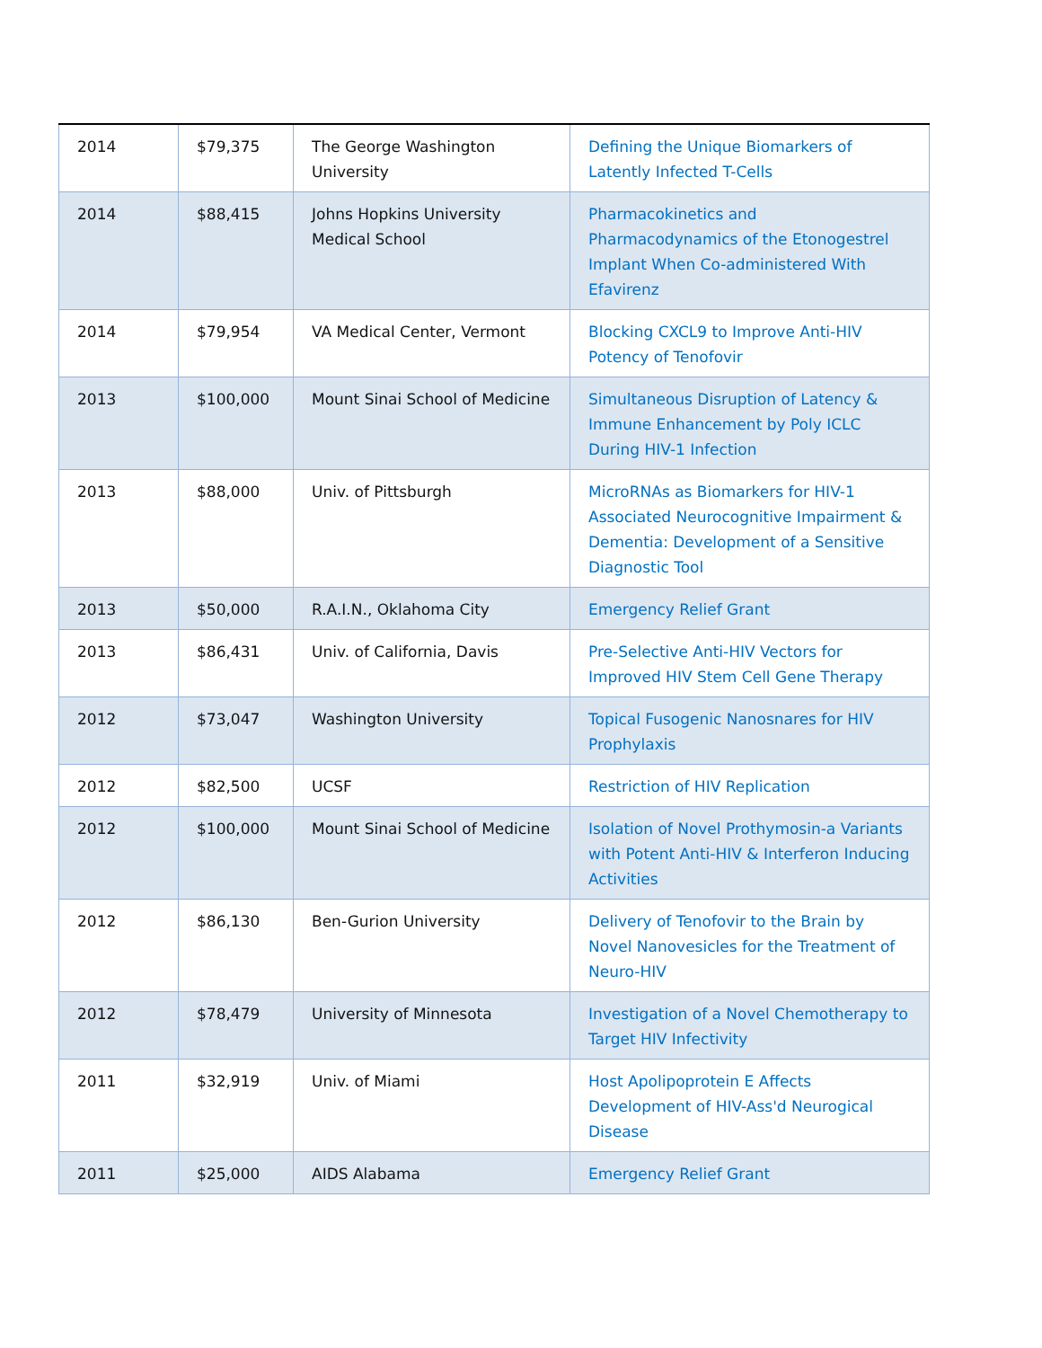| 2014 | $79,375 | The George Washington University | Defining the Unique Biomarkers of Latently Infected T-Cells |
| 2014 | $88,415 | Johns Hopkins University Medical School | Pharmacokinetics and Pharmacodynamics of the Etonogestrel Implant When Co-administered With Efavirenz |
| 2014 | $79,954 | VA Medical Center, Vermont | Blocking CXCL9 to Improve Anti-HIV Potency of Tenofovir |
| 2013 | $100,000 | Mount Sinai School of Medicine | Simultaneous Disruption of Latency & Immune Enhancement by Poly ICLC During HIV-1 Infection |
| 2013 | $88,000 | Univ. of Pittsburgh | MicroRNAs as Biomarkers for HIV-1 Associated Neurocognitive Impairment & Dementia: Development of a Sensitive Diagnostic Tool |
| 2013 | $50,000 | R.A.I.N., Oklahoma City | Emergency Relief Grant |
| 2013 | $86,431 | Univ. of California, Davis | Pre-Selective Anti-HIV Vectors for Improved HIV Stem Cell Gene Therapy |
| 2012 | $73,047 | Washington University | Topical Fusogenic Nanosnares for HIV Prophylaxis |
| 2012 | $82,500 | UCSF | Restriction of HIV Replication |
| 2012 | $100,000 | Mount Sinai School of Medicine | Isolation of Novel Prothymosin-a Variants with Potent Anti-HIV & Interferon Inducing Activities |
| 2012 | $86,130 | Ben-Gurion University | Delivery of Tenofovir to the Brain by Novel Nanovesicles for the Treatment of Neuro-HIV |
| 2012 | $78,479 | University of Minnesota | Investigation of a Novel Chemotherapy to Target HIV Infectivity |
| 2011 | $32,919 | Univ. of Miami | Host Apolipoprotein E Affects Development of HIV-Ass'd Neurogical Disease |
| 2011 | $25,000 | AIDS Alabama | Emergency Relief Grant |